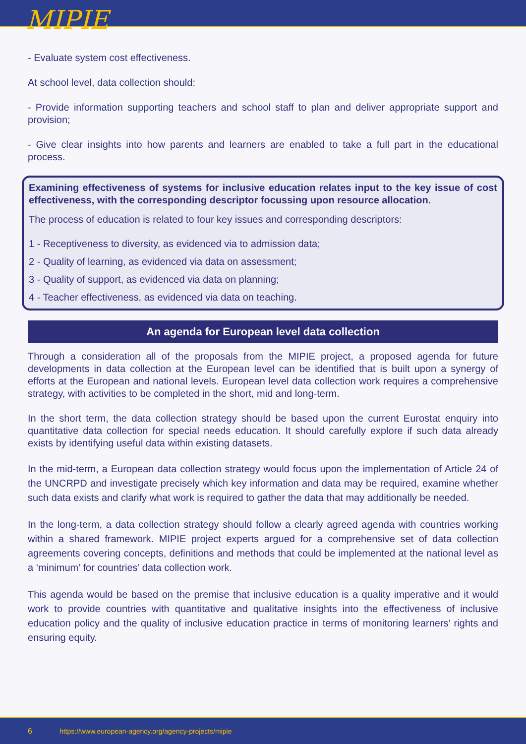MIPIE
- Evaluate system cost effectiveness.
At school level, data collection should:
- Provide information supporting teachers and school staff to plan and deliver appropriate support and provision;
- Give clear insights into how parents and learners are enabled to take a full part in the educational process.
Examining effectiveness of systems for inclusive education relates input to the key issue of cost effectiveness, with the corresponding descriptor focussing upon resource allocation.
The process of education is related to four key issues and corresponding descriptors:
1 - Receptiveness to diversity, as evidenced via to admission data;
2 - Quality of learning, as evidenced via data on assessment;
3 - Quality of support, as evidenced via data on planning;
4 - Teacher effectiveness, as evidenced via data on teaching.
An agenda for European level data collection
Through a consideration all of the proposals from the MIPIE project, a proposed agenda for future developments in data collection at the European level can be identified that is built upon a synergy of efforts at the European and national levels. European level data collection work requires a comprehensive strategy, with activities to be completed in the short, mid and long-term.
In the short term, the data collection strategy should be based upon the current Eurostat enquiry into quantitative data collection for special needs education. It should carefully explore if such data already exists by identifying useful data within existing datasets.
In the mid-term, a European data collection strategy would focus upon the implementation of Article 24 of the UNCRPD and investigate precisely which key information and data may be required, examine whether such data exists and clarify what work is required to gather the data that may additionally be needed.
In the long-term, a data collection strategy should follow a clearly agreed agenda with countries working within a shared framework. MIPIE project experts argued for a comprehensive set of data collection agreements covering concepts, definitions and methods that could be implemented at the national level as a ‘minimum’ for countries’ data collection work.
This agenda would be based on the premise that inclusive education is a quality imperative and it would work to provide countries with quantitative and qualitative insights into the effectiveness of inclusive education policy and the quality of inclusive education practice in terms of monitoring learners’ rights and ensuring equity.
6 https://www.european-agency.org/agency-projects/mipie